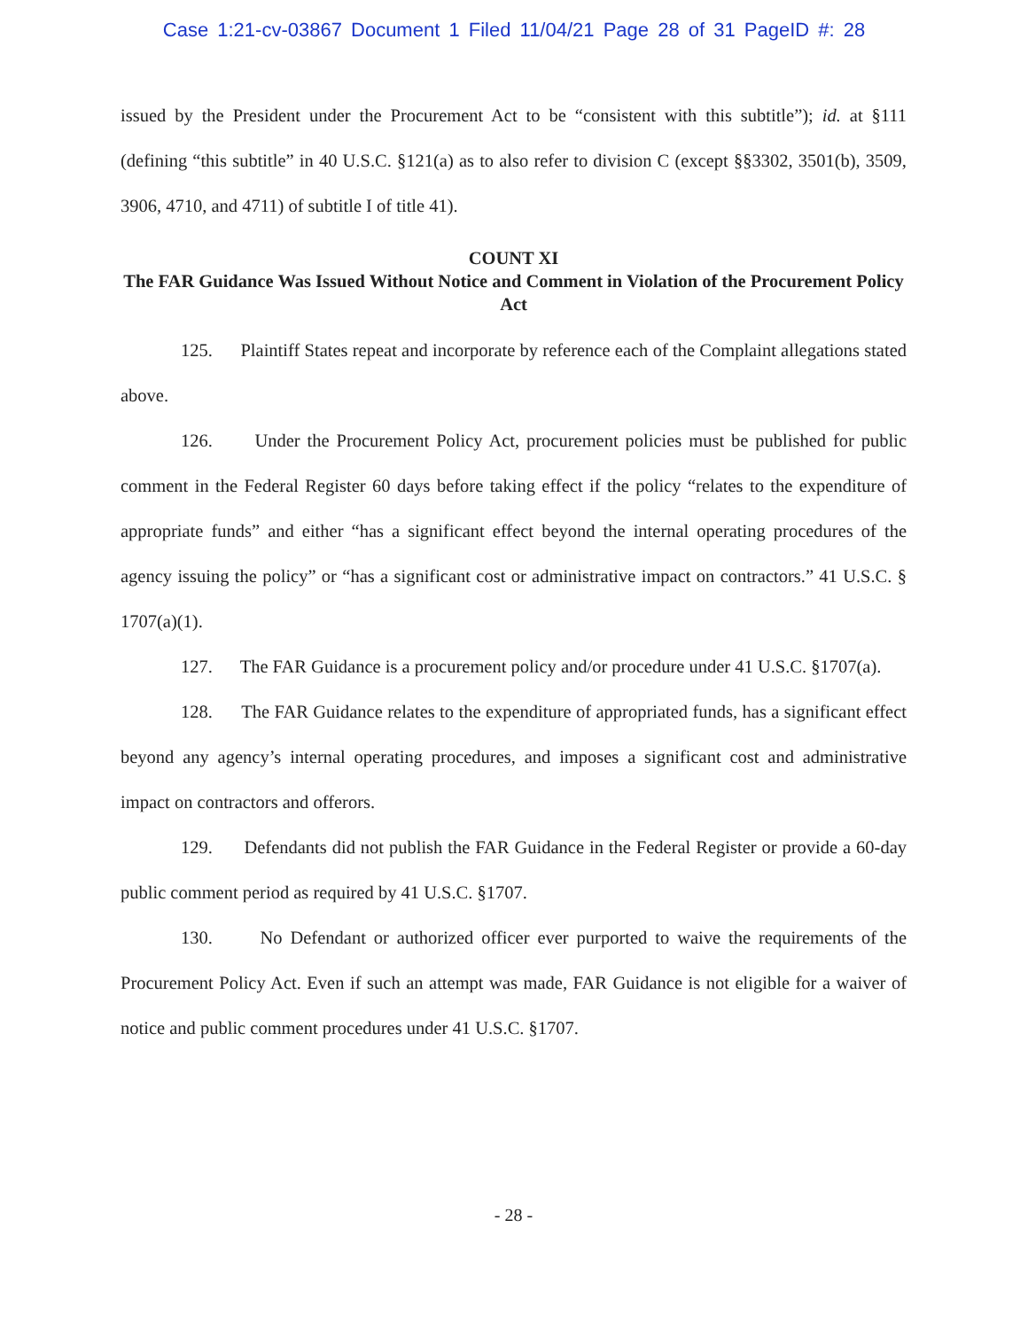Case 1:21-cv-03867 Document 1 Filed 11/04/21 Page 28 of 31 PageID #: 28
issued by the President under the Procurement Act to be “consistent with this subtitle”); id. at §111 (defining “this subtitle” in 40 U.S.C. §121(a) as to also refer to division C (except §§3302, 3501(b), 3509, 3906, 4710, and 4711) of subtitle I of title 41).
COUNT XI
The FAR Guidance Was Issued Without Notice and Comment in Violation of the Procurement Policy Act
125. Plaintiff States repeat and incorporate by reference each of the Complaint allegations stated above.
126. Under the Procurement Policy Act, procurement policies must be published for public comment in the Federal Register 60 days before taking effect if the policy “relates to the expenditure of appropriate funds” and either “has a significant effect beyond the internal operating procedures of the agency issuing the policy” or “has a significant cost or administrative impact on contractors.” 41 U.S.C. § 1707(a)(1).
127. The FAR Guidance is a procurement policy and/or procedure under 41 U.S.C. §1707(a).
128. The FAR Guidance relates to the expenditure of appropriated funds, has a significant effect beyond any agency’s internal operating procedures, and imposes a significant cost and administrative impact on contractors and offerors.
129. Defendants did not publish the FAR Guidance in the Federal Register or provide a 60-day public comment period as required by 41 U.S.C. §1707.
130. No Defendant or authorized officer ever purported to waive the requirements of the Procurement Policy Act. Even if such an attempt was made, FAR Guidance is not eligible for a waiver of notice and public comment procedures under 41 U.S.C. §1707.
- 28 -